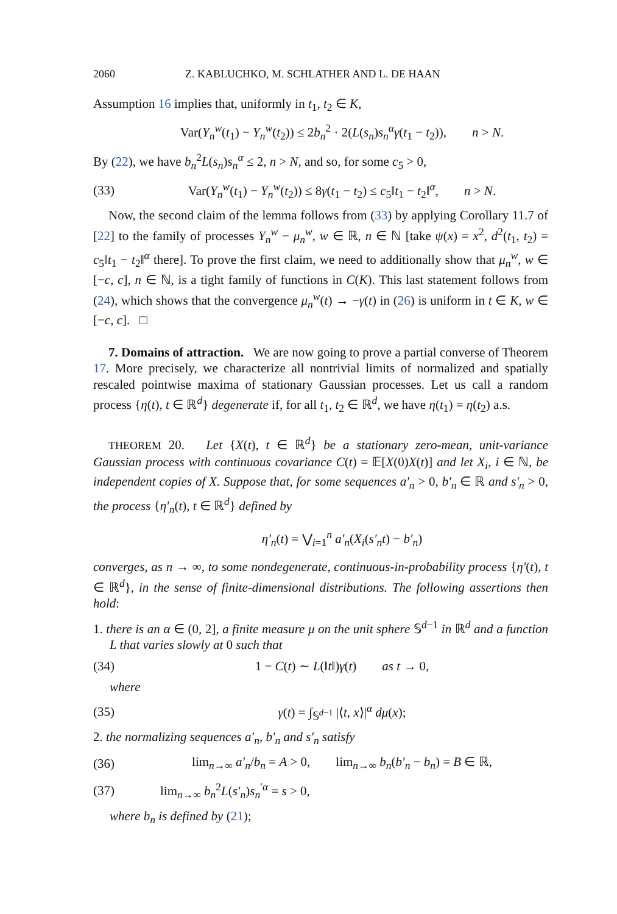2060 Z. KABLUCHKO, M. SCHLATHER AND L. DE HAAN
Assumption 16 implies that, uniformly in t<sub>1</sub>, t<sub>2</sub> ∈ K,
Var(Y<sub>n</sub><sup>w</sup>(t<sub>1</sub>) − Y<sub>n</sub><sup>w</sup>(t<sub>2</sub>)) ≤ 2b<sub>n</sub><sup>2</sup> · 2(L(s<sub>n</sub>)s<sub>n</sub><sup>α</sup>γ(t<sub>1</sub> − t<sub>2</sub>)), n > N.
By (22), we have b<sub>n</sub><sup>2</sup>L(s<sub>n</sub>)s<sub>n</sub><sup>α</sup> ≤ 2, n > N, and so, for some c<sub>5</sub> > 0,
(33) Var(Y<sub>n</sub><sup>w</sup>(t<sub>1</sub>) − Y<sub>n</sub><sup>w</sup>(t<sub>2</sub>)) ≤ 8γ(t<sub>1</sub> − t<sub>2</sub>) ≤ c<sub>5</sub>‖t<sub>1</sub> − t<sub>2</sub>‖<sup>α</sup>, n > N.
Now, the second claim of the lemma follows from (33) by applying Corollary 11.7 of [22] to the family of processes Y<sub>n</sub><sup>w</sup> − μ<sub>n</sub><sup>w</sup>, w ∈ ℝ, n ∈ ℕ [take ψ(x) = x<sup>2</sup>, d<sup>2</sup>(t<sub>1</sub>, t<sub>2</sub>) = c<sub>5</sub>‖t<sub>1</sub> − t<sub>2</sub>‖<sup>α</sup> there]. To prove the first claim, we need to additionally show that μ<sub>n</sub><sup>w</sup>, w ∈ [−c, c], n ∈ ℕ, is a tight family of functions in C(K). This last statement follows from (24), which shows that the convergence μ<sub>n</sub><sup>w</sup>(t) → −γ(t) in (26) is uniform in t ∈ K, w ∈ [−c, c]. □
7. Domains of attraction. We are now going to prove a partial converse of Theorem 17. More precisely, we characterize all nontrivial limits of normalized and spatially rescaled pointwise maxima of stationary Gaussian processes. Let us call a random process {η(t), t ∈ ℝ<sup>d</sup>} degenerate if, for all t<sub>1</sub>, t<sub>2</sub> ∈ ℝ<sup>d</sup>, we have η(t<sub>1</sub>) = η(t<sub>2</sub>) a.s.
THEOREM 20. Let {X(t), t ∈ ℝ<sup>d</sup>} be a stationary zero-mean, unit-variance Gaussian process with continuous covariance C(t) = 𝔼[X(0)X(t)] and let X<sub>i</sub>, i ∈ ℕ, be independent copies of X. Suppose that, for some sequences a′<sub>n</sub> > 0, b′<sub>n</sub> ∈ ℝ and s′<sub>n</sub> > 0, the process {η′<sub>n</sub>(t), t ∈ ℝ<sup>d</sup>} defined by
η′<sub>n</sub>(t) = ⋁<sub>i=1</sub><sup>n</sup> a′<sub>n</sub>(X<sub>i</sub>(s′<sub>n</sub>t) − b′<sub>n</sub>)
converges, as n → ∞, to some nondegenerate, continuous-in-probability process {η′(t), t ∈ ℝ<sup>d</sup>}, in the sense of finite-dimensional distributions. The following assertions then hold:
1. there is an α ∈ (0, 2], a finite measure μ on the unit sphere 𝕊<sup>d−1</sup> in ℝ<sup>d</sup> and a function L that varies slowly at 0 such that
(34) 1 − C(t) ∼ L(‖t‖)γ(t) as t → 0,
where
(35) γ(t) = ∫<sub>𝕊<sup>d−1</sup></sub> |⟨t, x⟩|<sup>α</sup> dμ(x);
2. the normalizing sequences a′<sub>n</sub>, b′<sub>n</sub> and s′<sub>n</sub> satisfy
(36) lim<sub>n→∞</sub> a′<sub>n</sub>/b<sub>n</sub> = A > 0, lim<sub>n→∞</sub> b<sub>n</sub>(b′<sub>n</sub> − b<sub>n</sub>) = B ∈ ℝ,
(37) lim<sub>n→∞</sub> b<sub>n</sub><sup>2</sup>L(s′<sub>n</sub>)s<sub>n</sub><sup>′α</sup> = s > 0,
where b<sub>n</sub> is defined by (21);